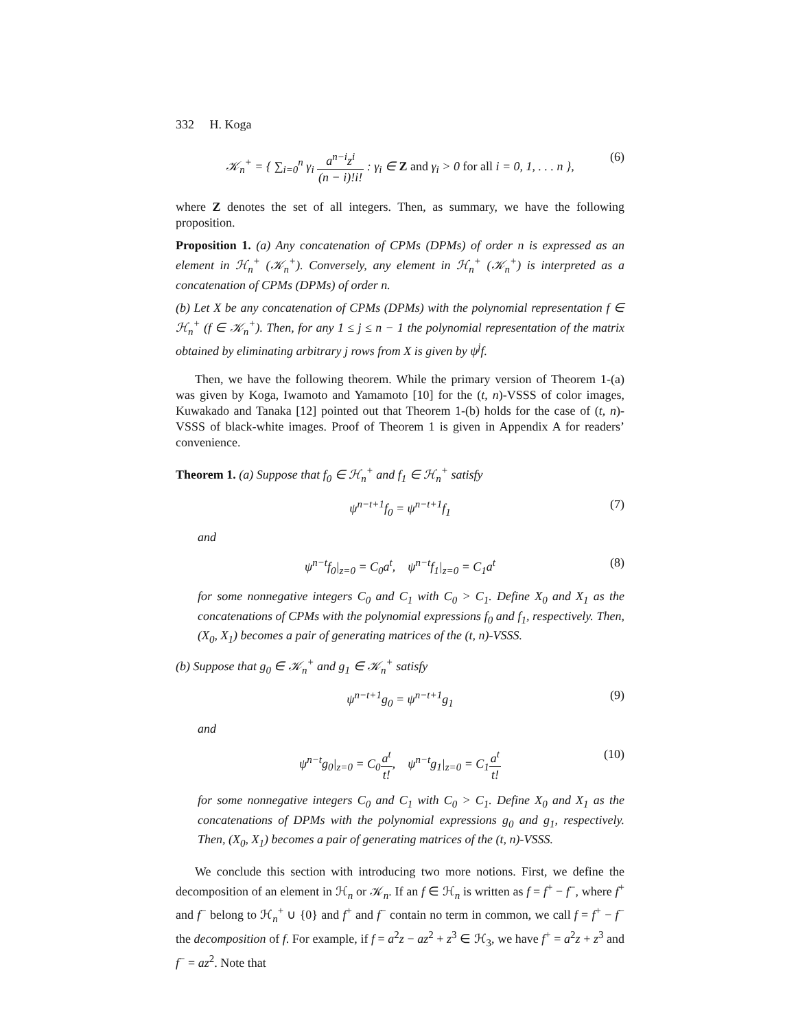332 H. Koga
𝒦<sub>n</sub><sup>+</sup> = { ∑<sub>i=0</sub><sup>n</sup> γ<sub>i</sub> a<sup>n−i</sup>z<sup>i</sup> (n − i)!i! : γ<sub>i</sub> ∈ Z and γ<sub>i</sub> > 0 for all i = 0, 1, . . . n }, (6)
where Z denotes the set of all integers. Then, as summary, we have the following proposition.
Proposition 1. (a) Any concatenation of CPMs (DPMs) of order n is expressed as an element in ℋ<sub>n</sub><sup>+</sup> (𝒦<sub>n</sub><sup>+</sup>). Conversely, any element in ℋ<sub>n</sub><sup>+</sup> (𝒦<sub>n</sub><sup>+</sup>) is interpreted as a concatenation of CPMs (DPMs) of order n.
(b) Let X be any concatenation of CPMs (DPMs) with the polynomial representation f ∈ ℋ<sub>n</sub><sup>+</sup> (f ∈ 𝒦<sub>n</sub><sup>+</sup>). Then, for any 1 ≤ j ≤ n − 1 the polynomial representation of the matrix obtained by eliminating arbitrary j rows from X is given by ψ<sup>j</sup>f.
Then, we have the following theorem. While the primary version of Theorem 1-(a) was given by Koga, Iwamoto and Yamamoto [10] for the (t, n)-VSSS of color images, Kuwakado and Tanaka [12] pointed out that Theorem 1-(b) holds for the case of (t, n)-VSSS of black-white images. Proof of Theorem 1 is given in Appendix A for readers’ convenience.
Theorem 1. (a) Suppose that f<sub>0</sub> ∈ ℋ<sub>n</sub><sup>+</sup> and f<sub>1</sub> ∈ ℋ<sub>n</sub><sup>+</sup> satisfy
ψ<sup>n−t+1</sup>f<sub>0</sub> = ψ<sup>n−t+1</sup>f<sub>1</sub> (7)
and
ψ<sup>n−t</sup>f<sub>0</sub>|<sub>z=0</sub> = C<sub>0</sub>a<sup>t</sup>, ψ<sup>n−t</sup>f<sub>1</sub>|<sub>z=0</sub> = C<sub>1</sub>a<sup>t</sup> (8)
for some nonnegative integers C<sub>0</sub> and C<sub>1</sub> with C<sub>0</sub> > C<sub>1</sub>. Define X<sub>0</sub> and X<sub>1</sub> as the concatenations of CPMs with the polynomial expressions f<sub>0</sub> and f<sub>1</sub>, respectively. Then, (X<sub>0</sub>, X<sub>1</sub>) becomes a pair of generating matrices of the (t, n)-VSSS.
(b) Suppose that g<sub>0</sub> ∈ 𝒦<sub>n</sub><sup>+</sup> and g<sub>1</sub> ∈ 𝒦<sub>n</sub><sup>+</sup> satisfy
ψ<sup>n−t+1</sup>g<sub>0</sub> = ψ<sup>n−t+1</sup>g<sub>1</sub> (9)
and
ψ<sup>n−t</sup>g<sub>0</sub>|<sub>z=0</sub> = C<sub>0</sub>a<sup>t</sup> t!, ψ<sup>n−t</sup>g<sub>1</sub>|<sub>z=0</sub> = C<sub>1</sub>a<sup>t</sup> t! (10)
for some nonnegative integers C<sub>0</sub> and C<sub>1</sub> with C<sub>0</sub> > C<sub>1</sub>. Define X<sub>0</sub> and X<sub>1</sub> as the concatenations of DPMs with the polynomial expressions g<sub>0</sub> and g<sub>1</sub>, respectively. Then, (X<sub>0</sub>, X<sub>1</sub>) becomes a pair of generating matrices of the (t, n)-VSSS.
We conclude this section with introducing two more notions. First, we define the decomposition of an element in ℋ<sub>n</sub> or 𝒦<sub>n</sub>. If an f ∈ ℋ<sub>n</sub> is written as f = f<sup>+</sup> − f<sup>−</sup>, where f<sup>+</sup> and f<sup>−</sup> belong to ℋ<sub>n</sub><sup>+</sup> ∪ {0} and f<sup>+</sup> and f<sup>−</sup> contain no term in common, we call f = f<sup>+</sup> − f<sup>−</sup> the decomposition of f. For example, if f = a<sup>2</sup>z − az<sup>2</sup> + z<sup>3</sup> ∈ ℋ<sub>3</sub>, we have f<sup>+</sup> = a<sup>2</sup>z + z<sup>3</sup> and f<sup>−</sup> = az<sup>2</sup>. Note that